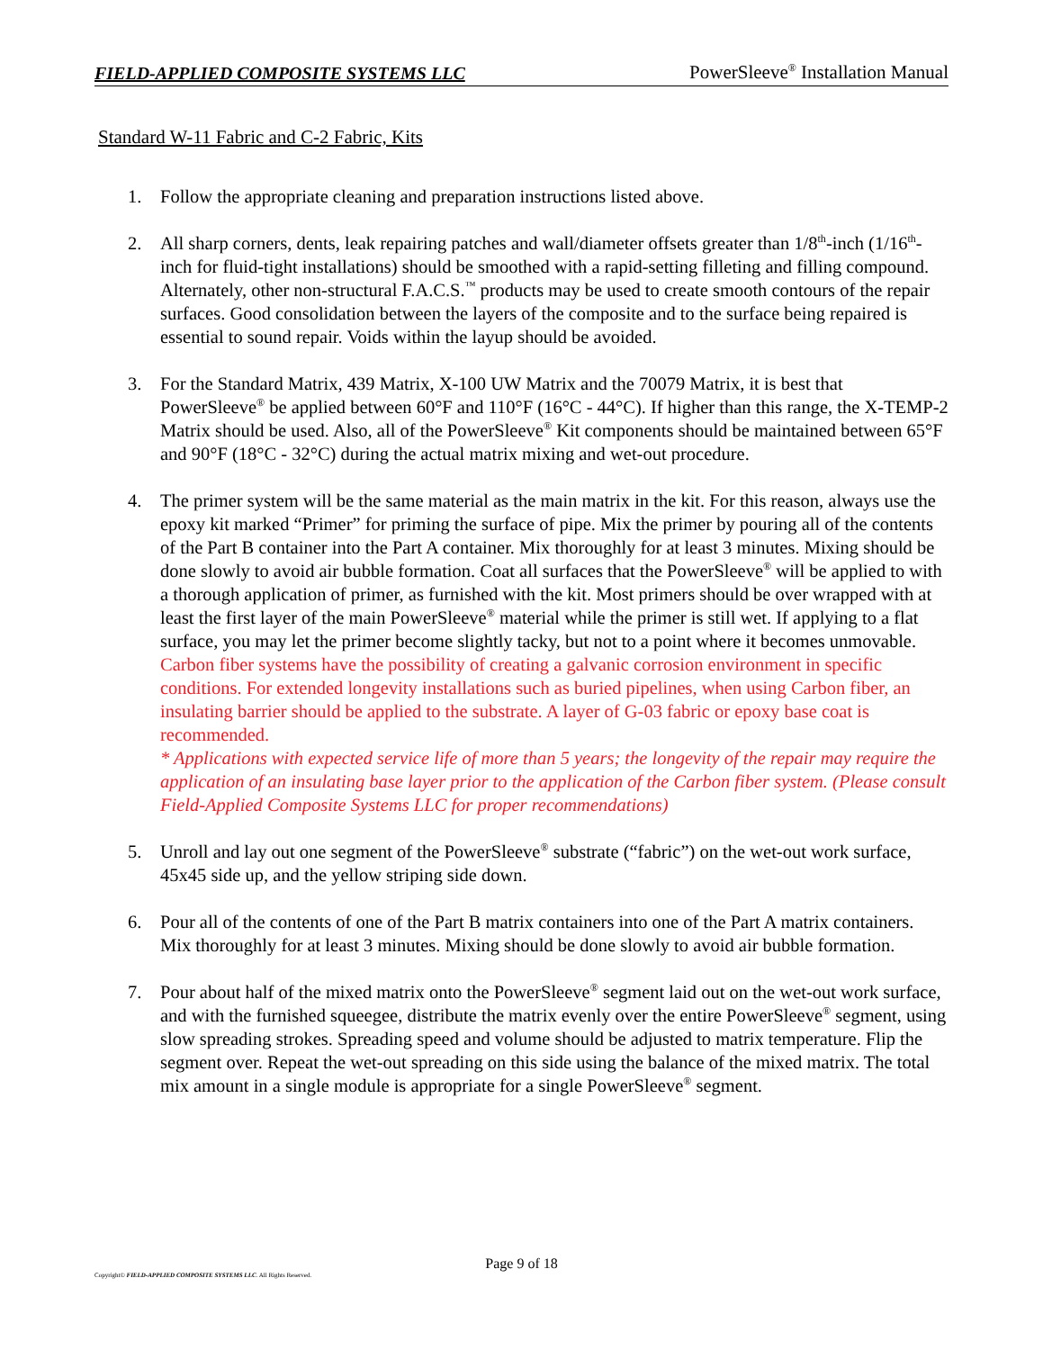FIELD-APPLIED COMPOSITE SYSTEMS LLC PowerSleeve<sup>®</sup> Installation Manual
Standard W-11 Fabric and C-2 Fabric, Kits
1. Follow the appropriate cleaning and preparation instructions listed above.
2. All sharp corners, dents, leak repairing patches and wall/diameter offsets greater than 1/8<sup>th</sup>-inch (1/16<sup>th</sup>-inch for fluid-tight installations) should be smoothed with a rapid-setting filleting and filling compound. Alternately, other non-structural F.A.C.S.<sup>™</sup> products may be used to create smooth contours of the repair surfaces. Good consolidation between the layers of the composite and to the surface being repaired is essential to sound repair. Voids within the layup should be avoided.
3. For the Standard Matrix, 439 Matrix, X-100 UW Matrix and the 70079 Matrix, it is best that PowerSleeve<sup>®</sup> be applied between 60°F and 110°F (16°C - 44°C). If higher than this range, the X-TEMP-2 Matrix should be used. Also, all of the PowerSleeve<sup>®</sup> Kit components should be maintained between 65°F and 90°F (18°C - 32°C) during the actual matrix mixing and wet-out procedure.
4. The primer system will be the same material as the main matrix in the kit. For this reason, always use the epoxy kit marked “Primer” for priming the surface of pipe. Mix the primer by pouring all of the contents of the Part B container into the Part A container. Mix thoroughly for at least 3 minutes. Mixing should be done slowly to avoid air bubble formation. Coat all surfaces that the PowerSleeve<sup>®</sup> will be applied to with a thorough application of primer, as furnished with the kit. Most primers should be over wrapped with at least the first layer of the main PowerSleeve<sup>®</sup> material while the primer is still wet. If applying to a flat surface, you may let the primer become slightly tacky, but not to a point where it becomes unmovable.
Carbon fiber systems have the possibility of creating a galvanic corrosion environment in specific conditions. For extended longevity installations such as buried pipelines, when using Carbon fiber, an insulating barrier should be applied to the substrate. A layer of G-03 fabric or epoxy base coat is recommended.
* Applications with expected service life of more than 5 years; the longevity of the repair may require the application of an insulating base layer prior to the application of the Carbon fiber system. (Please consult Field-Applied Composite Systems LLC for proper recommendations)
5. Unroll and lay out one segment of the PowerSleeve<sup>®</sup> substrate (“fabric”) on the wet-out work surface, 45x45 side up, and the yellow striping side down.
6. Pour all of the contents of one of the Part B matrix containers into one of the Part A matrix containers. Mix thoroughly for at least 3 minutes. Mixing should be done slowly to avoid air bubble formation.
7. Pour about half of the mixed matrix onto the PowerSleeve<sup>®</sup> segment laid out on the wet-out work surface, and with the furnished squeegee, distribute the matrix evenly over the entire PowerSleeve<sup>®</sup> segment, using slow spreading strokes. Spreading speed and volume should be adjusted to matrix temperature. Flip the segment over. Repeat the wet-out spreading on this side using the balance of the mixed matrix. The total mix amount in a single module is appropriate for a single PowerSleeve<sup>®</sup> segment.
Page 9 of 18
Copyright© FIELD-APPLIED COMPOSITE SYSTEMS LLC. All Rights Reserved.